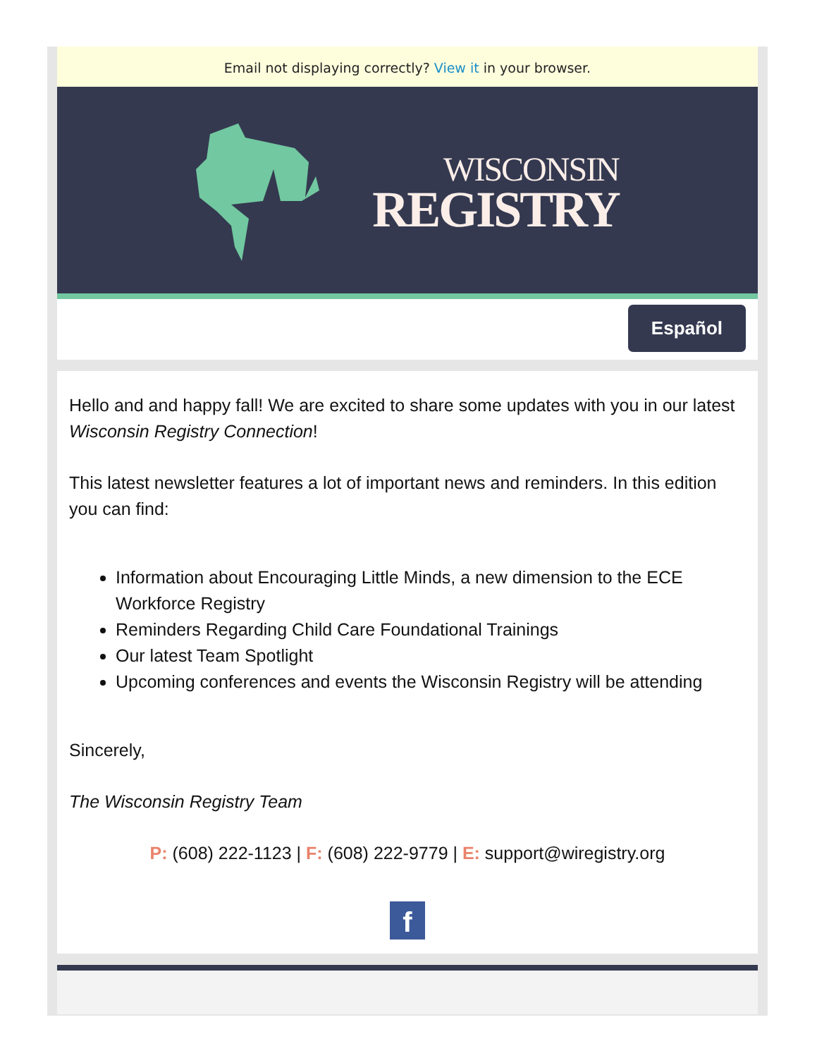Email not displaying correctly? View it in your browser.
WISCONSIN
REGISTRY
Español
Hello and and happy fall! We are excited to share some updates with you in our latest Wisconsin Registry Connection!
This latest newsletter features a lot of important news and reminders. In this edition you can find:
Information about Encouraging Little Minds, a new dimension to the ECE Workforce Registry
Reminders Regarding Child Care Foundational Trainings
Our latest Team Spotlight
Upcoming conferences and events the Wisconsin Registry will be attending
Sincerely,
The Wisconsin Registry Team
P: (608) 222-1123 | F: (608) 222-9779 | E: support@wiregistry.org
f